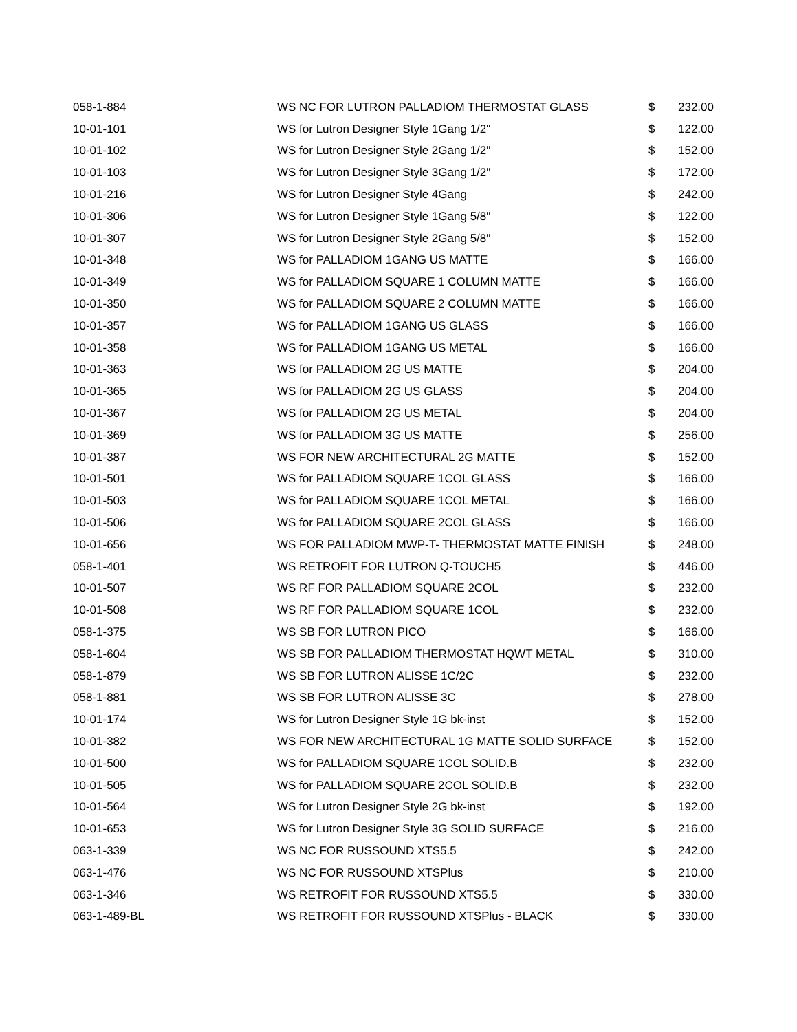| 058-1-884 | WS NC FOR LUTRON PALLADIOM THERMOSTAT GLASS | $ | 232.00 |
| 10-01-101 | WS for Lutron Designer Style 1Gang 1/2" | $ | 122.00 |
| 10-01-102 | WS for Lutron Designer Style 2Gang 1/2" | $ | 152.00 |
| 10-01-103 | WS for Lutron Designer Style 3Gang 1/2" | $ | 172.00 |
| 10-01-216 | WS for Lutron Designer Style 4Gang | $ | 242.00 |
| 10-01-306 | WS for Lutron Designer Style 1Gang 5/8" | $ | 122.00 |
| 10-01-307 | WS for Lutron Designer Style 2Gang 5/8" | $ | 152.00 |
| 10-01-348 | WS for PALLADIOM 1GANG US MATTE | $ | 166.00 |
| 10-01-349 | WS for PALLADIOM SQUARE 1 COLUMN MATTE | $ | 166.00 |
| 10-01-350 | WS for PALLADIOM SQUARE 2 COLUMN MATTE | $ | 166.00 |
| 10-01-357 | WS for PALLADIOM 1GANG US GLASS | $ | 166.00 |
| 10-01-358 | WS for PALLADIOM 1GANG US METAL | $ | 166.00 |
| 10-01-363 | WS for PALLADIOM 2G US MATTE | $ | 204.00 |
| 10-01-365 | WS for PALLADIOM 2G US GLASS | $ | 204.00 |
| 10-01-367 | WS for PALLADIOM 2G US METAL | $ | 204.00 |
| 10-01-369 | WS for PALLADIOM 3G US MATTE | $ | 256.00 |
| 10-01-387 | WS FOR NEW ARCHITECTURAL 2G MATTE | $ | 152.00 |
| 10-01-501 | WS for PALLADIOM SQUARE 1COL GLASS | $ | 166.00 |
| 10-01-503 | WS for PALLADIOM SQUARE 1COL METAL | $ | 166.00 |
| 10-01-506 | WS for PALLADIOM SQUARE 2COL GLASS | $ | 166.00 |
| 10-01-656 | WS FOR PALLADIOM MWP-T- THERMOSTAT MATTE FINISH | $ | 248.00 |
| 058-1-401 | WS RETROFIT FOR LUTRON Q-TOUCH5 | $ | 446.00 |
| 10-01-507 | WS RF FOR PALLADIOM SQUARE 2COL | $ | 232.00 |
| 10-01-508 | WS RF FOR PALLADIOM SQUARE 1COL | $ | 232.00 |
| 058-1-375 | WS SB FOR LUTRON PICO | $ | 166.00 |
| 058-1-604 | WS SB FOR PALLADIOM THERMOSTAT HQWT METAL | $ | 310.00 |
| 058-1-879 | WS SB FOR LUTRON ALISSE 1C/2C | $ | 232.00 |
| 058-1-881 | WS SB FOR LUTRON ALISSE 3C | $ | 278.00 |
| 10-01-174 | WS for Lutron Designer Style 1G bk-inst | $ | 152.00 |
| 10-01-382 | WS FOR NEW ARCHITECTURAL 1G MATTE SOLID SURFACE | $ | 152.00 |
| 10-01-500 | WS for PALLADIOM SQUARE 1COL SOLID.B | $ | 232.00 |
| 10-01-505 | WS for PALLADIOM SQUARE 2COL SOLID.B | $ | 232.00 |
| 10-01-564 | WS for Lutron Designer Style 2G bk-inst | $ | 192.00 |
| 10-01-653 | WS for Lutron Designer Style 3G SOLID SURFACE | $ | 216.00 |
| 063-1-339 | WS NC FOR RUSSOUND XTS5.5 | $ | 242.00 |
| 063-1-476 | WS NC FOR RUSSOUND XTSPlus | $ | 210.00 |
| 063-1-346 | WS RETROFIT FOR RUSSOUND XTS5.5 | $ | 330.00 |
| 063-1-489-BL | WS RETROFIT FOR RUSSOUND XTSPlus - BLACK | $ | 330.00 |